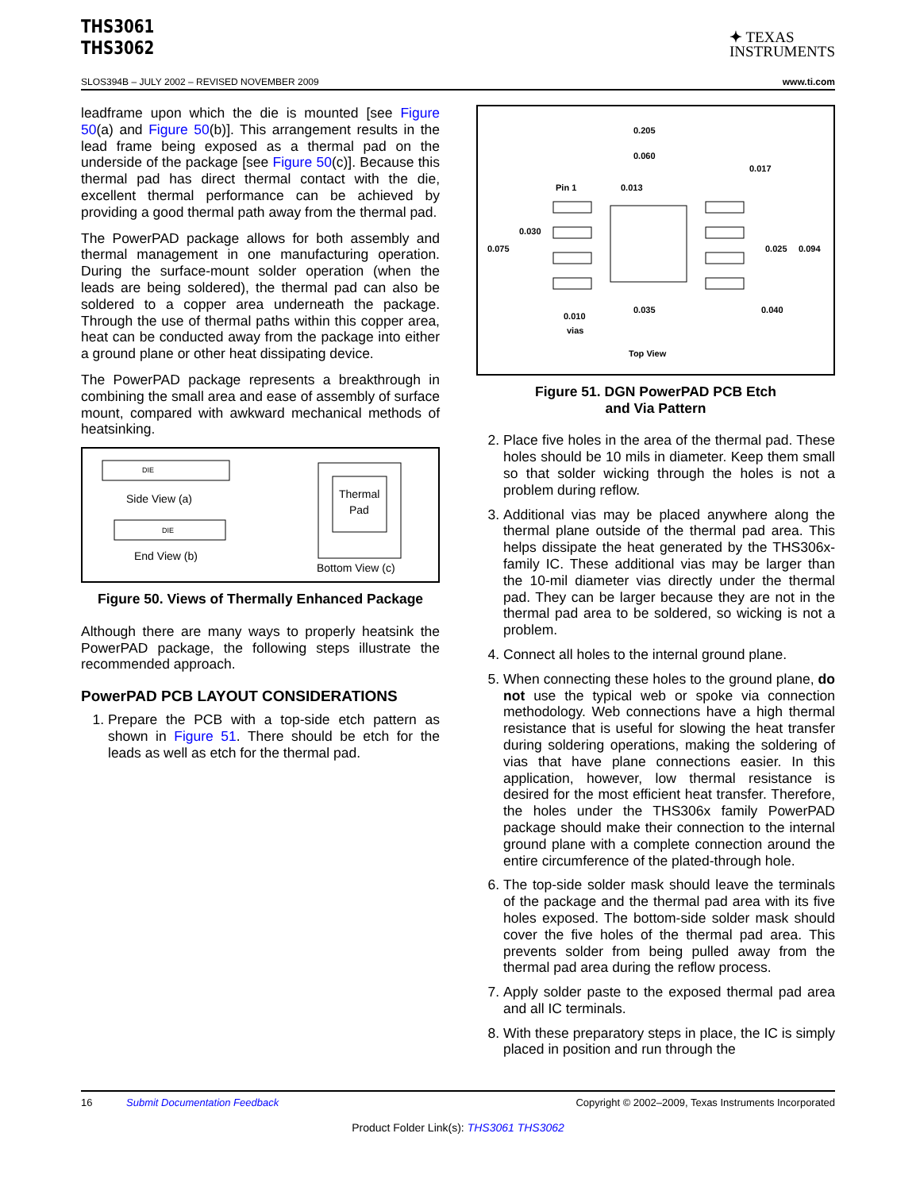THS3061
THS3062
✦ TEXAS
INSTRUMENTS
SLOS394B – JULY 2002 – REVISED NOVEMBER 2009 www.ti.com
leadframe upon which the die is mounted [see Figure 50(a) and Figure 50(b)]. This arrangement results in the lead frame being exposed as a thermal pad on the underside of the package [see Figure 50(c)]. Because this thermal pad has direct thermal contact with the die, excellent thermal performance can be achieved by providing a good thermal path away from the thermal pad.
The PowerPAD package allows for both assembly and thermal management in one manufacturing operation. During the surface-mount solder operation (when the leads are being soldered), the thermal pad can also be soldered to a copper area underneath the package. Through the use of thermal paths within this copper area, heat can be conducted away from the package into either a ground plane or other heat dissipating device.
The PowerPAD package represents a breakthrough in combining the small area and ease of assembly of surface mount, compared with awkward mechanical methods of heatsinking.
DIE
Side View (a)
DIE
End View (b)
Thermal
Pad
Bottom View (c)
Figure 50. Views of Thermally Enhanced Package
Although there are many ways to properly heatsink the PowerPAD package, the following steps illustrate the recommended approach.
PowerPAD PCB LAYOUT CONSIDERATIONS
1. Prepare the PCB with a top-side etch pattern as shown in Figure 51. There should be etch for the leads as well as etch for the thermal pad.
0.205
0.060
0.017
Pin 1
0.013
0.030
0.075
0.025
0.094
0.010
vias
0.035
0.040
Top View
Figure 51. DGN PowerPAD PCB Etch
and Via Pattern
2. Place five holes in the area of the thermal pad. These holes should be 10 mils in diameter. Keep them small so that solder wicking through the holes is not a problem during reflow.
3. Additional vias may be placed anywhere along the thermal plane outside of the thermal pad area. This helps dissipate the heat generated by the THS306x-family IC. These additional vias may be larger than the 10-mil diameter vias directly under the thermal pad. They can be larger because they are not in the thermal pad area to be soldered, so wicking is not a problem.
4. Connect all holes to the internal ground plane.
5. When connecting these holes to the ground plane, do not use the typical web or spoke via connection methodology. Web connections have a high thermal resistance that is useful for slowing the heat transfer during soldering operations, making the soldering of vias that have plane connections easier. In this application, however, low thermal resistance is desired for the most efficient heat transfer. Therefore, the holes under the THS306x family PowerPAD package should make their connection to the internal ground plane with a complete connection around the entire circumference of the plated-through hole.
6. The top-side solder mask should leave the terminals of the package and the thermal pad area with its five holes exposed. The bottom-side solder mask should cover the five holes of the thermal pad area. This prevents solder from being pulled away from the thermal pad area during the reflow process.
7. Apply solder paste to the exposed thermal pad area and all IC terminals.
8. With these preparatory steps in place, the IC is simply placed in position and run through the
16 Submit Documentation Feedback Copyright © 2002–2009, Texas Instruments Incorporated
Product Folder Link(s): THS3061 THS3062